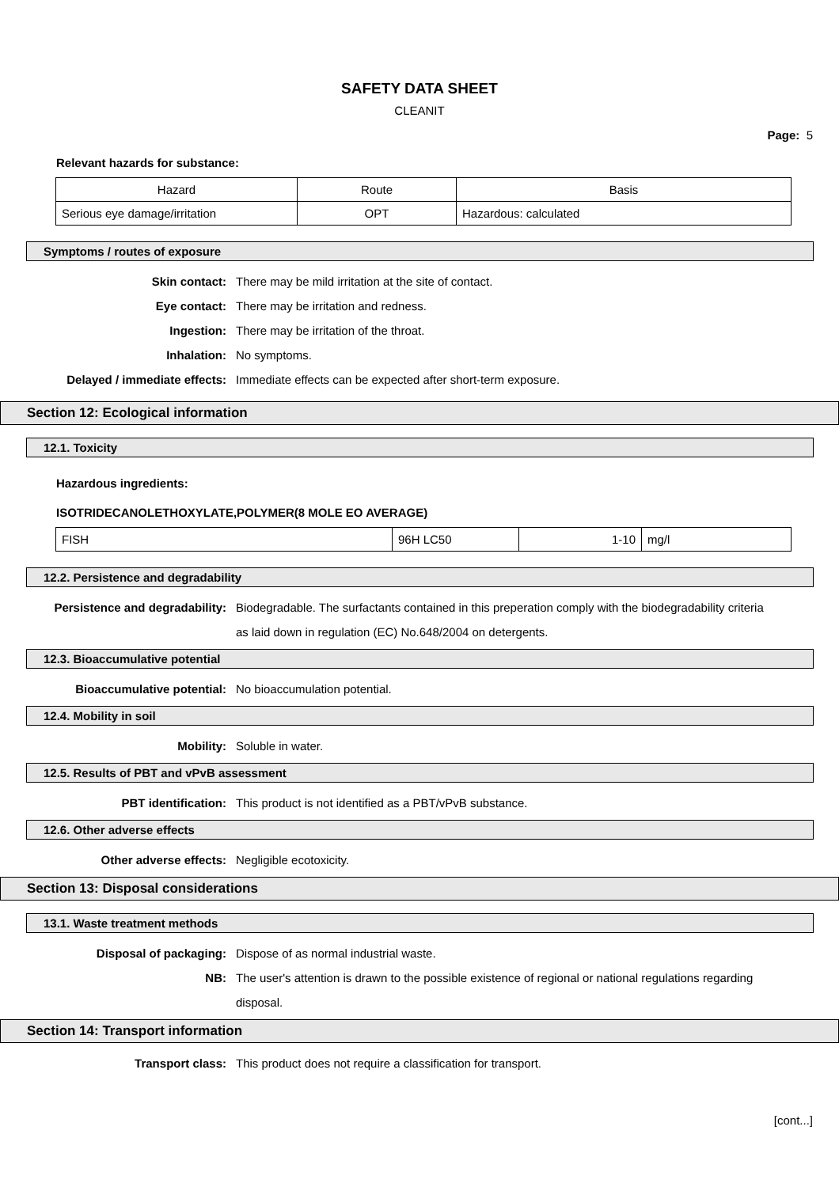SAFETY DATA SHEET
CLEANIT
Page: 5
Relevant hazards for substance:
| Hazard | Route | Basis |
| Serious eye damage/irritation | OPT | Hazardous: calculated |
Symptoms / routes of exposure
Skin contact: There may be mild irritation at the site of contact.
Eye contact: There may be irritation and redness.
Ingestion: There may be irritation of the throat.
Inhalation: No symptoms.
Delayed / immediate effects: Immediate effects can be expected after short-term exposure.
Section 12: Ecological information
12.1. Toxicity
Hazardous ingredients:
ISOTRIDECANOLETHOXYLATE,POLYMER(8 MOLE EO AVERAGE)
| FISH | 96H LC50 | 1-10 | mg/l |
12.2. Persistence and degradability
Persistence and degradability: Biodegradable. The surfactants contained in this preperation comply with the biodegradability criteria as laid down in regulation (EC) No.648/2004 on detergents.
12.3. Bioaccumulative potential
Bioaccumulative potential: No bioaccumulation potential.
12.4. Mobility in soil
Mobility: Soluble in water.
12.5. Results of PBT and vPvB assessment
PBT identification: This product is not identified as a PBT/vPvB substance.
12.6. Other adverse effects
Other adverse effects: Negligible ecotoxicity.
Section 13: Disposal considerations
13.1. Waste treatment methods
Disposal of packaging: Dispose of as normal industrial waste.
NB: The user's attention is drawn to the possible existence of regional or national regulations regarding disposal.
Section 14: Transport information
Transport class: This product does not require a classification for transport.
[cont...]